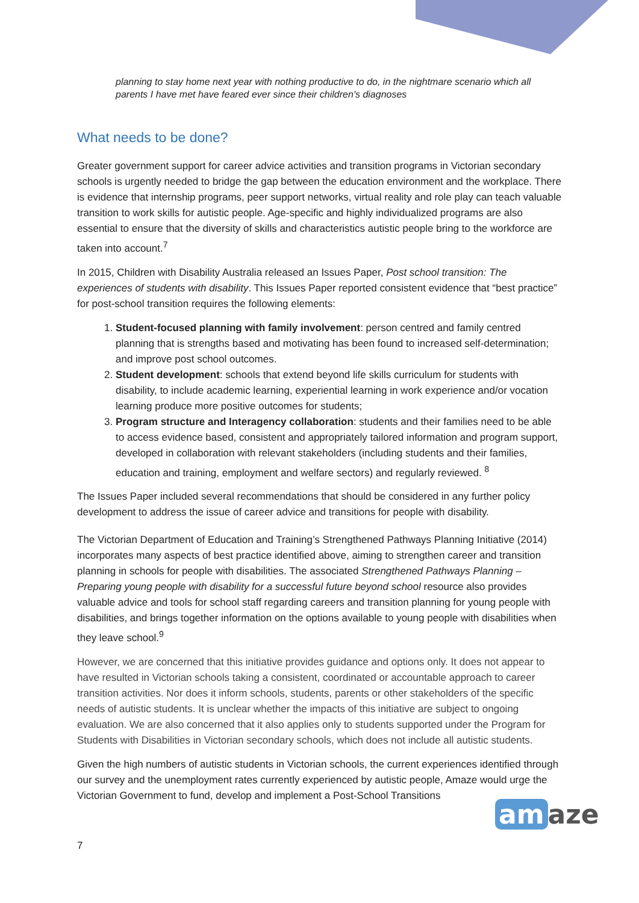planning to stay home next year with nothing productive to do, in the nightmare scenario which all parents I have met have feared ever since their children's diagnoses
What needs to be done?
Greater government support for career advice activities and transition programs in Victorian secondary schools is urgently needed to bridge the gap between the education environment and the workplace. There is evidence that internship programs, peer support networks, virtual reality and role play can teach valuable transition to work skills for autistic people. Age-specific and highly individualized programs are also essential to ensure that the diversity of skills and characteristics autistic people bring to the workforce are taken into account.<sup>7</sup>
In 2015, Children with Disability Australia released an Issues Paper, Post school transition: The experiences of students with disability. This Issues Paper reported consistent evidence that “best practice” for post-school transition requires the following elements:
1. Student-focused planning with family involvement: person centred and family centred planning that is strengths based and motivating has been found to increased self-determination; and improve post school outcomes.
2. Student development: schools that extend beyond life skills curriculum for students with disability, to include academic learning, experiential learning in work experience and/or vocation learning produce more positive outcomes for students;
3. Program structure and Interagency collaboration: students and their families need to be able to access evidence based, consistent and appropriately tailored information and program support, developed in collaboration with relevant stakeholders (including students and their families, education and training, employment and welfare sectors) and regularly reviewed. <sup>8</sup>
The Issues Paper included several recommendations that should be considered in any further policy development to address the issue of career advice and transitions for people with disability.
The Victorian Department of Education and Training’s Strengthened Pathways Planning Initiative (2014) incorporates many aspects of best practice identified above, aiming to strengthen career and transition planning in schools for people with disabilities. The associated Strengthened Pathways Planning – Preparing young people with disability for a successful future beyond school resource also provides valuable advice and tools for school staff regarding careers and transition planning for young people with disabilities, and brings together information on the options available to young people with disabilities when they leave school.<sup>9</sup>
However, we are concerned that this initiative provides guidance and options only. It does not appear to have resulted in Victorian schools taking a consistent, coordinated or accountable approach to career transition activities. Nor does it inform schools, students, parents or other stakeholders of the specific needs of autistic students. It is unclear whether the impacts of this initiative are subject to ongoing evaluation. We are also concerned that it also applies only to students supported under the Program for Students with Disabilities in Victorian secondary schools, which does not include all autistic students.
Given the high numbers of autistic students in Victorian schools, the current experiences identified through our survey and the unemployment rates currently experienced by autistic people, Amaze would urge the Victorian Government to fund, develop and implement a Post-School Transitions
am aze
7